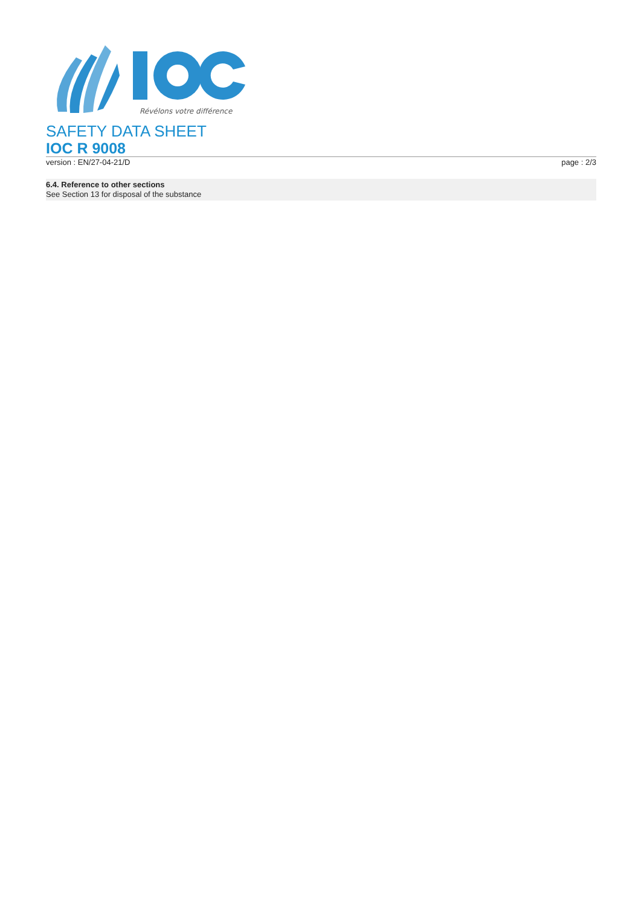Révélons votre différence
SAFETY DATA SHEET
IOC R 9008
version : EN/27-04-21/D page : 2/3
6.4. Reference to other sections
See Section 13 for disposal of the substance